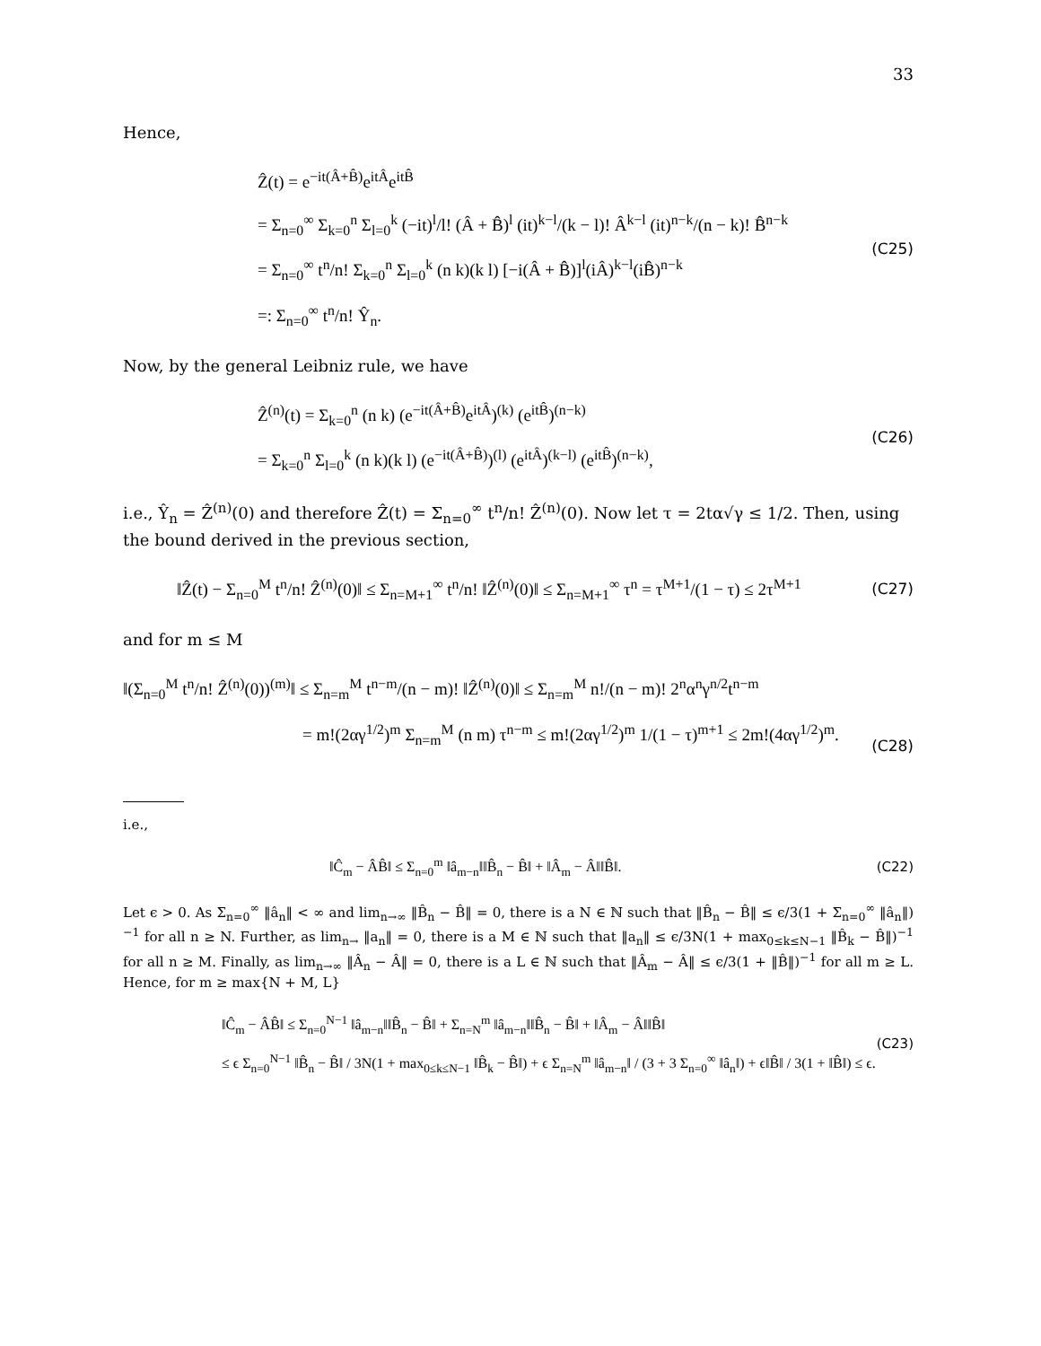33
Hence,
Ẑ(t) = e<sup>−it(Â+B̂)</sup>e<sup>itÂ</sup>e<sup>itB̂</sup>
= Σ<sub>n=0</sub><sup>∞</sup> Σ<sub>k=0</sub><sup>n</sup> Σ<sub>l=0</sub><sup>k</sup> (−it)<sup>l</sup>/l! (Â + B̂)<sup>l</sup> (it)<sup>k−l</sup>/(k − l)! Â<sup>k−l</sup> (it)<sup>n−k</sup>/(n − k)! B̂<sup>n−k</sup>
= Σ<sub>n=0</sub><sup>∞</sup> t<sup>n</sup>/n! Σ<sub>k=0</sub><sup>n</sup> Σ<sub>l=0</sub><sup>k</sup> (n k)(k l) [−i(Â + B̂)]<sup>l</sup>(iÂ)<sup>k−l</sup>(iB̂)<sup>n−k</sup>
=: Σ<sub>n=0</sub><sup>∞</sup> t<sup>n</sup>/n! Ŷ<sub>n</sub>.
(C25)
Now, by the general Leibniz rule, we have
Ẑ<sup>(n)</sup>(t) = Σ<sub>k=0</sub><sup>n</sup> (n k) (e<sup>−it(Â+B̂)</sup>e<sup>itÂ</sup>)<sup>(k)</sup> (e<sup>itB̂</sup>)<sup>(n−k)</sup>
= Σ<sub>k=0</sub><sup>n</sup> Σ<sub>l=0</sub><sup>k</sup> (n k)(k l) (e<sup>−it(Â+B̂)</sup>)<sup>(l)</sup> (e<sup>itÂ</sup>)<sup>(k−l)</sup> (e<sup>itB̂</sup>)<sup>(n−k)</sup>,
(C26)
i.e., Ŷ<sub>n</sub> = Ẑ<sup>(n)</sup>(0) and therefore Ẑ(t) = Σ<sub>n=0</sub><sup>∞</sup> t<sup>n</sup>/n! Ẑ<sup>(n)</sup>(0). Now let τ = 2tα√γ ≤ 1/2. Then, using the bound derived in the previous section,
‖Ẑ(t) − Σ<sub>n=0</sub><sup>M</sup> t<sup>n</sup>/n! Ẑ<sup>(n)</sup>(0)‖ ≤ Σ<sub>n=M+1</sub><sup>∞</sup> t<sup>n</sup>/n! ‖Ẑ<sup>(n)</sup>(0)‖ ≤ Σ<sub>n=M+1</sub><sup>∞</sup> τ<sup>n</sup> = τ<sup>M+1</sup>/(1 − τ) ≤ 2τ<sup>M+1</sup>
(C27)
and for m ≤ M
‖(Σ<sub>n=0</sub><sup>M</sup> t<sup>n</sup>/n! Ẑ<sup>(n)</sup>(0))<sup>(m)</sup>‖ ≤ Σ<sub>n=m</sub><sup>M</sup> t<sup>n−m</sup>/(n − m)! ‖Ẑ<sup>(n)</sup>(0)‖ ≤ Σ<sub>n=m</sub><sup>M</sup> n!/(n − m)! 2<sup>n</sup>α<sup>n</sup>γ<sup>n/2</sup>t<sup>n−m</sup>
= m!(2αγ<sup>1/2</sup>)<sup>m</sup> Σ<sub>n=m</sub><sup>M</sup> (n m) τ<sup>n−m</sup> ≤ m!(2αγ<sup>1/2</sup>)<sup>m</sup> 1/(1 − τ)<sup>m+1</sup> ≤ 2m!(4αγ<sup>1/2</sup>)<sup>m</sup>.
(C28)
i.e.,
‖Ĉ<sub>m</sub> − ÂB̂‖ ≤ Σ<sub>n=0</sub><sup>m</sup> ‖â<sub>m−n</sub>‖‖B̂<sub>n</sub> − B̂‖ + ‖Â<sub>m</sub> − Â‖‖B̂‖.
(C22)
Let ϵ > 0. As Σ<sub>n=0</sub><sup>∞</sup> ‖â<sub>n</sub>‖ < ∞ and lim<sub>n→∞</sub> ‖B̂<sub>n</sub> − B̂‖ = 0, there is a N ∈ ℕ such that ‖B̂<sub>n</sub> − B̂‖ ≤ ϵ/3(1 + Σ<sub>n=0</sub><sup>∞</sup> ‖â<sub>n</sub>‖)<sup>−1</sup> for all n ≥ N. Further, as lim<sub>n→</sub> ‖a<sub>n</sub>‖ = 0, there is a M ∈ ℕ such that ‖a<sub>n</sub>‖ ≤ ϵ/3N(1 + max<sub>0≤k≤N−1</sub> ‖B̂<sub>k</sub> − B̂‖)<sup>−1</sup> for all n ≥ M. Finally, as lim<sub>n→∞</sub> ‖Â<sub>n</sub> − Â‖ = 0, there is a L ∈ ℕ such that ‖Â<sub>m</sub> − Â‖ ≤ ϵ/3(1 + ‖B̂‖)<sup>−1</sup> for all m ≥ L. Hence, for m ≥ max{N + M, L}
‖Ĉ<sub>m</sub> − ÂB̂‖ ≤ Σ<sub>n=0</sub><sup>N−1</sup> ‖â<sub>m−n</sub>‖‖B̂<sub>n</sub> − B̂‖ + Σ<sub>n=N</sub><sup>m</sup> ‖â<sub>m−n</sub>‖‖B̂<sub>n</sub> − B̂‖ + ‖Â<sub>m</sub> − Â‖‖B̂‖
≤ ϵ Σ<sub>n=0</sub><sup>N−1</sup> ‖B̂<sub>n</sub> − B̂‖ / 3N(1 + max<sub>0≤k≤N−1</sub> ‖B̂<sub>k</sub> − B̂‖) + ϵ Σ<sub>n=N</sub><sup>m</sup> ‖â<sub>m−n</sub>‖ / (3 + 3 Σ<sub>n=0</sub><sup>∞</sup> ‖â<sub>n</sub>‖) + ϵ‖B̂‖ / 3(1 + ‖B̂‖) ≤ ϵ.
(C23)